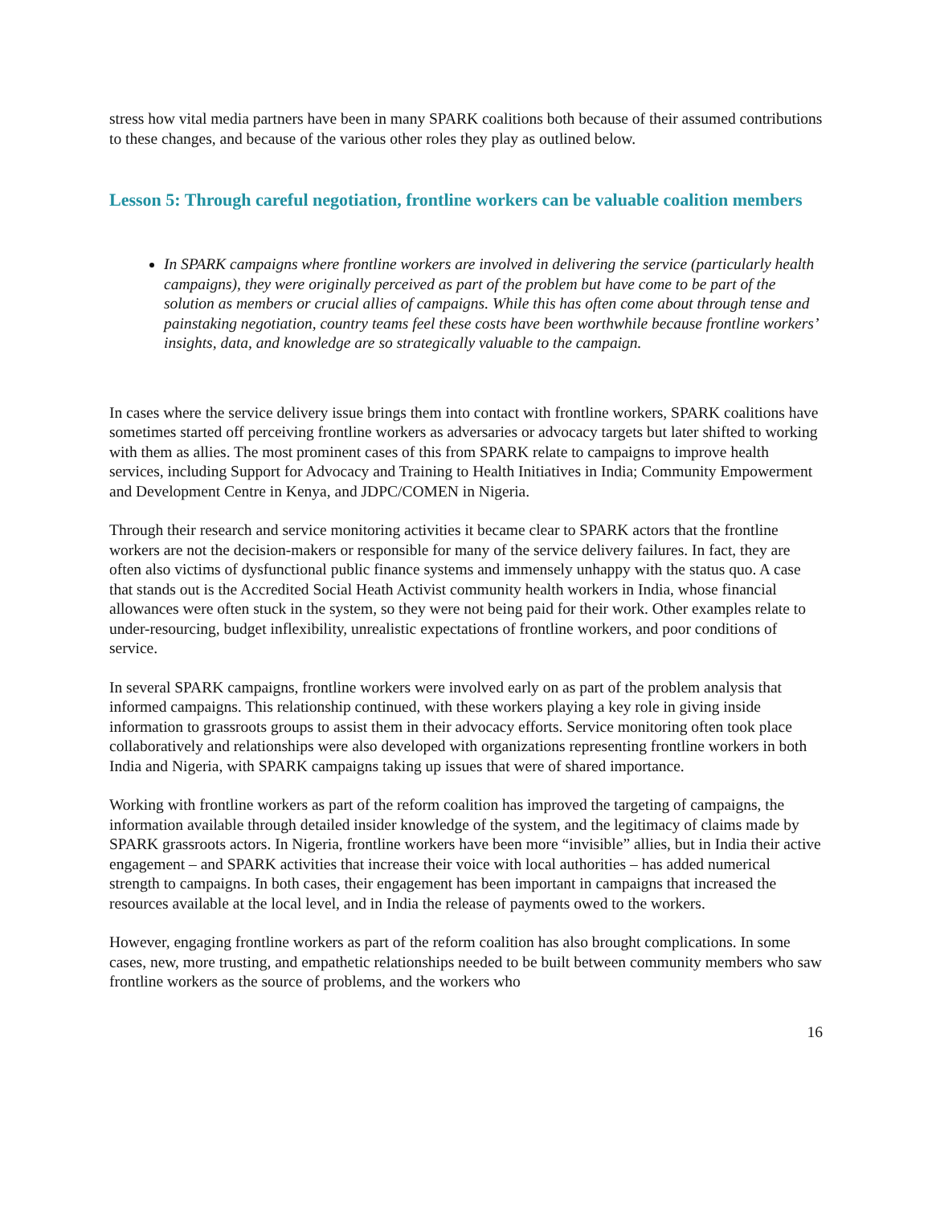stress how vital media partners have been in many SPARK coalitions both because of their assumed contributions to these changes, and because of the various other roles they play as outlined below.
Lesson 5: Through careful negotiation, frontline workers can be valuable coalition members
In SPARK campaigns where frontline workers are involved in delivering the service (particularly health campaigns), they were originally perceived as part of the problem but have come to be part of the solution as members or crucial allies of campaigns. While this has often come about through tense and painstaking negotiation, country teams feel these costs have been worthwhile because frontline workers’ insights, data, and knowledge are so strategically valuable to the campaign.
In cases where the service delivery issue brings them into contact with frontline workers, SPARK coalitions have sometimes started off perceiving frontline workers as adversaries or advocacy targets but later shifted to working with them as allies. The most prominent cases of this from SPARK relate to campaigns to improve health services, including Support for Advocacy and Training to Health Initiatives in India; Community Empowerment and Development Centre in Kenya, and JDPC/COMEN in Nigeria.
Through their research and service monitoring activities it became clear to SPARK actors that the frontline workers are not the decision-makers or responsible for many of the service delivery failures. In fact, they are often also victims of dysfunctional public finance systems and immensely unhappy with the status quo. A case that stands out is the Accredited Social Heath Activist community health workers in India, whose financial allowances were often stuck in the system, so they were not being paid for their work. Other examples relate to under-resourcing, budget inflexibility, unrealistic expectations of frontline workers, and poor conditions of service.
In several SPARK campaigns, frontline workers were involved early on as part of the problem analysis that informed campaigns. This relationship continued, with these workers playing a key role in giving inside information to grassroots groups to assist them in their advocacy efforts. Service monitoring often took place collaboratively and relationships were also developed with organizations representing frontline workers in both India and Nigeria, with SPARK campaigns taking up issues that were of shared importance.
Working with frontline workers as part of the reform coalition has improved the targeting of campaigns, the information available through detailed insider knowledge of the system, and the legitimacy of claims made by SPARK grassroots actors. In Nigeria, frontline workers have been more “invisible” allies, but in India their active engagement – and SPARK activities that increase their voice with local authorities – has added numerical strength to campaigns. In both cases, their engagement has been important in campaigns that increased the resources available at the local level, and in India the release of payments owed to the workers.
However, engaging frontline workers as part of the reform coalition has also brought complications. In some cases, new, more trusting, and empathetic relationships needed to be built between community members who saw frontline workers as the source of problems, and the workers who
16